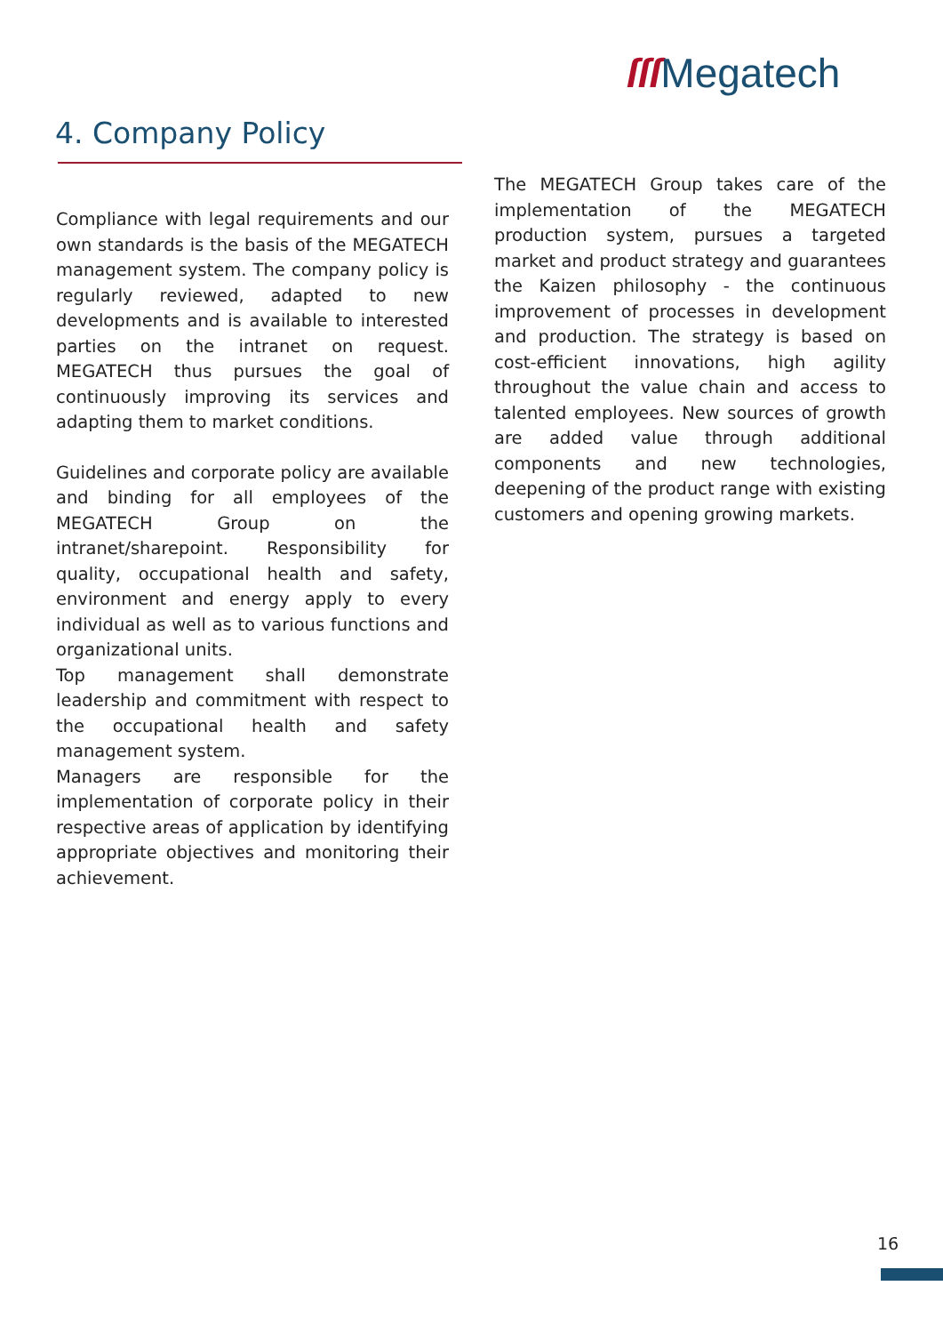ſſſ Megatech
4. Company Policy
Compliance with legal requirements and our own standards is the basis of the MEGATECH management system. The company policy is regularly reviewed, adapted to new developments and is available to interested parties on the intranet on request. MEGATECH thus pursues the goal of continuously improving its services and adapting them to market conditions.
Guidelines and corporate policy are available and binding for all employees of the MEGATECH Group on the intranet/sharepoint. Responsibility for quality, occupational health and safety, environment and energy apply to every individual as well as to various functions and organizational units.
Top management shall demonstrate leadership and commitment with respect to the occupational health and safety management system.
Managers are responsible for the implementation of corporate policy in their respective areas of application by identifying appropriate objectives and monitoring their achievement.
The MEGATECH Group takes care of the implementation of the MEGATECH production system, pursues a targeted market and product strategy and guarantees the Kaizen philosophy - the continuous improvement of processes in development and production. The strategy is based on cost-efficient innovations, high agility throughout the value chain and access to talented employees. New sources of growth are added value through additional components and new technologies, deepening of the product range with existing customers and opening growing markets.
16